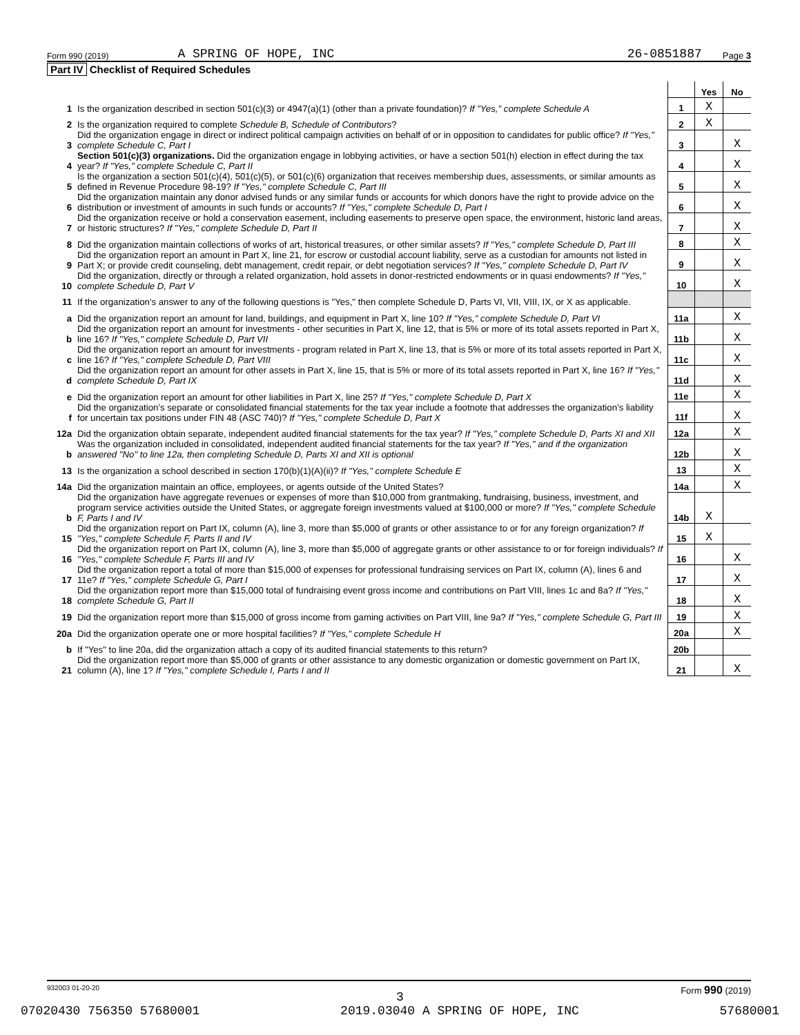Form 990 (2019) A SPRING OF HOPE, INC 26-0851887 Page 3
Part IV Checklist of Required Schedules
| | | | Yes | No |
| 1 | Is the organization described in section 501(c)(3) or 4947(a)(1) (other than a private foundation)? If "Yes," complete Schedule A | 1 | X | |
| 2 | Is the organization required to complete Schedule B, Schedule of Contributors ? | 2 | X | |
| 3 | Did the organization engage in direct or indirect political campaign activities on behalf of or in opposition to candidates for public office? If "Yes," complete Schedule C, Part I | 3 | | X |
| 4 | Section 501(c)(3) organizations. Did the organization engage in lobbying activities, or have a section 501(h) election in effect during the tax year? If "Yes," complete Schedule C, Part II | 4 | | X |
| 5 | Is the organization a section 501(c)(4), 501(c)(5), or 501(c)(6) organization that receives membership dues, assessments, or similar amounts as defined in Revenue Procedure 98-19? If "Yes," complete Schedule C, Part III | 5 | | X |
| 6 | Did the organization maintain any donor advised funds or any similar funds or accounts for which donors have the right to provide advice on the distribution or investment of amounts in such funds or accounts? If "Yes," complete Schedule D, Part I | 6 | | X |
| 7 | Did the organization receive or hold a conservation easement, including easements to preserve open space, the environment, historic land areas, or historic structures? If "Yes," complete Schedule D, Part II | 7 | | X |
| 8 | Did the organization maintain collections of works of art, historical treasures, or other similar assets? If "Yes," complete Schedule D, Part III | 8 | | X |
| 9 | Did the organization report an amount in Part X, line 21, for escrow or custodial account liability, serve as a custodian for amounts not listed in Part X; or provide credit counseling, debt management, credit repair, or debt negotiation services? If "Yes," complete Schedule D, Part IV | 9 | | X |
| 10 | Did the organization, directly or through a related organization, hold assets in donor-restricted endowments or in quasi endowments? If "Yes," complete Schedule D, Part V | 10 | | X |
| 11 | If the organization’s answer to any of the following questions is "Yes," then complete Schedule D, Parts VI, VII, VIII, IX, or X as applicable. | | | |
| a | Did the organization report an amount for land, buildings, and equipment in Part X, line 10? If "Yes," complete Schedule D, Part VI | 11a | | X |
| b | Did the organization report an amount for investments - other securities in Part X, line 12, that is 5% or more of its total assets reported in Part X, line 16? If "Yes," complete Schedule D, Part VII | 11b | | X |
| c | Did the organization report an amount for investments - program related in Part X, line 13, that is 5% or more of its total assets reported in Part X, line 16? If "Yes," complete Schedule D, Part VIII | 11c | | X |
| d | Did the organization report an amount for other assets in Part X, line 15, that is 5% or more of its total assets reported in Part X, line 16? If "Yes," complete Schedule D, Part IX | 11d | | X |
| e | Did the organization report an amount for other liabilities in Part X, line 25? If "Yes," complete Schedule D, Part X | 11e | | X |
| f | Did the organization’s separate or consolidated financial statements for the tax year include a footnote that addresses the organization’s liability for uncertain tax positions under FIN 48 (ASC 740)? If "Yes," complete Schedule D, Part X | 11f | | X |
| 12a | Did the organization obtain separate, independent audited financial statements for the tax year? If "Yes," complete Schedule D, Parts XI and XII | 12a | | X |
| b | Was the organization included in consolidated, independent audited financial statements for the tax year? If "Yes," and if the organization answered "No" to line 12a, then completing Schedule D, Parts XI and XII is optional | 12b | | X |
| 13 | Is the organization a school described in section 170(b)(1)(A)(ii)? If "Yes," complete Schedule E | 13 | | X |
| 14a | Did the organization maintain an office, employees, or agents outside of the United States? | 14a | | X |
| b | Did the organization have aggregate revenues or expenses of more than $10,000 from grantmaking, fundraising, business, investment, and program service activities outside the United States, or aggregate foreign investments valued at $100,000 or more? If "Yes," complete Schedule F, Parts I and IV | 14b | X | |
| 15 | Did the organization report on Part IX, column (A), line 3, more than $5,000 of grants or other assistance to or for any foreign organization? If "Yes," complete Schedule F, Parts II and IV | 15 | X | |
| 16 | Did the organization report on Part IX, column (A), line 3, more than $5,000 of aggregate grants or other assistance to or for foreign individuals? If "Yes," complete Schedule F, Parts III and IV | 16 | | X |
| 17 | Did the organization report a total of more than $15,000 of expenses for professional fundraising services on Part IX, column (A), lines 6 and 11e? If "Yes," complete Schedule G, Part I | 17 | | X |
| 18 | Did the organization report more than $15,000 total of fundraising event gross income and contributions on Part VIII, lines 1c and 8a? If "Yes," complete Schedule G, Part II | 18 | | X |
| 19 | Did the organization report more than $15,000 of gross income from gaming activities on Part VIII, line 9a? If "Yes," complete Schedule G, Part III | 19 | | X |
| 20a | Did the organization operate one or more hospital facilities? If "Yes," complete Schedule H | 20a | | X |
| b | If "Yes" to line 20a, did the organization attach a copy of its audited financial statements to this return? | 20b | | |
| 21 | Did the organization report more than $5,000 of grants or other assistance to any domestic organization or domestic government on Part IX, column (A), line 1? If "Yes," complete Schedule I, Parts I and II | 21 | | X |
932003 01-20-20 Form 990 (2019)
3
07020430 756350 57680001 2019.03040 A SPRING OF HOPE, INC 57680001